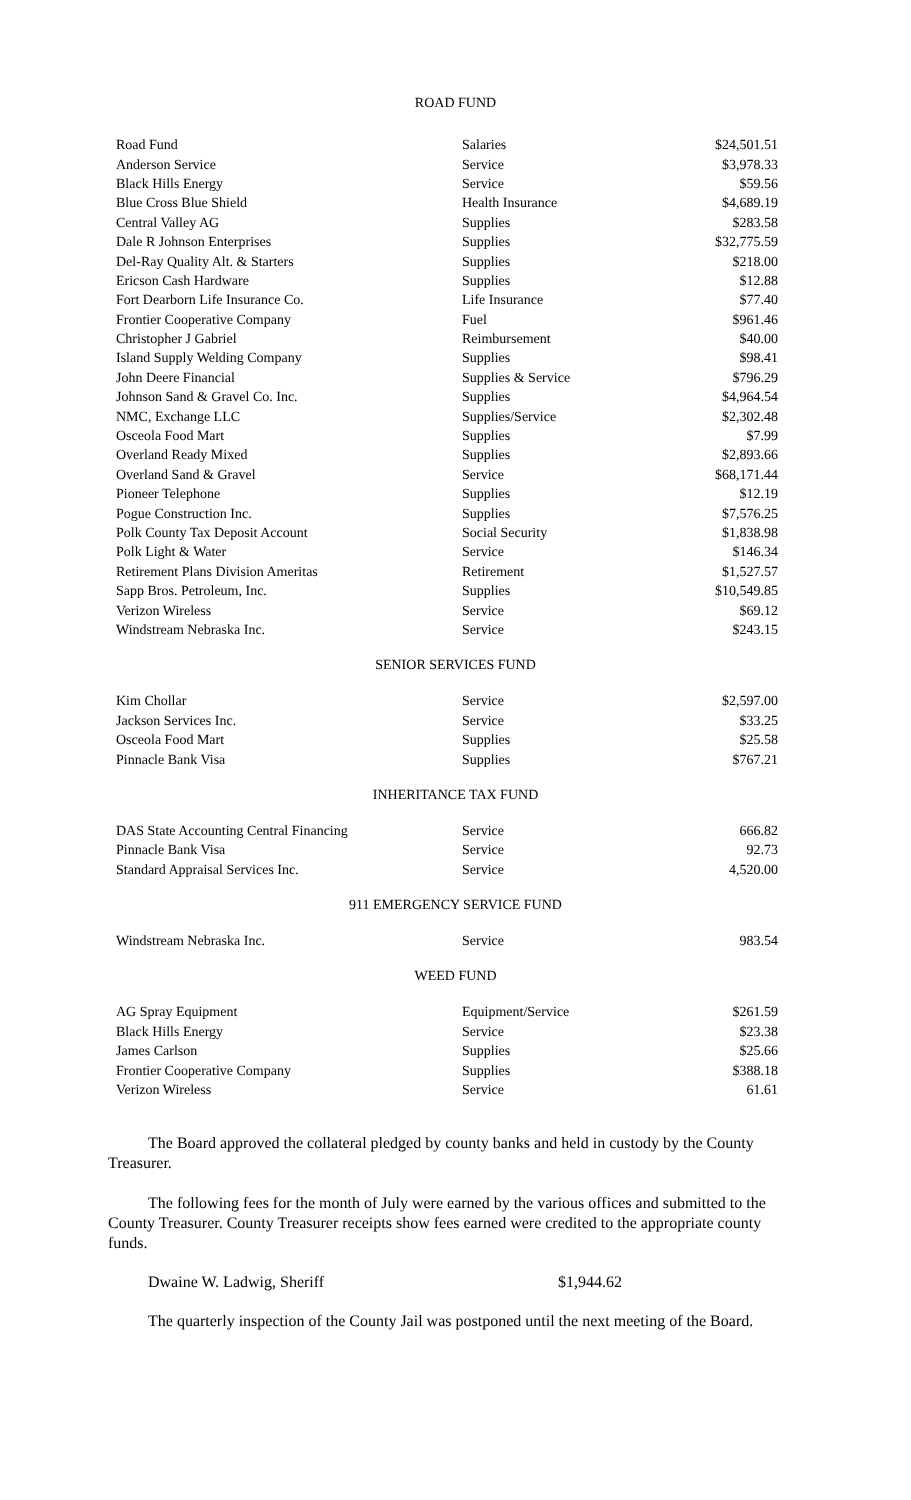ROAD FUND
| Road Fund | Salaries | $24,501.51 |
| Anderson Service | Service | $3,978.33 |
| Black Hills Energy | Service | $59.56 |
| Blue Cross Blue Shield | Health Insurance | $4,689.19 |
| Central Valley AG | Supplies | $283.58 |
| Dale R Johnson Enterprises | Supplies | $32,775.59 |
| Del-Ray Quality Alt. & Starters | Supplies | $218.00 |
| Ericson Cash Hardware | Supplies | $12.88 |
| Fort Dearborn Life Insurance Co. | Life Insurance | $77.40 |
| Frontier Cooperative Company | Fuel | $961.46 |
| Christopher J Gabriel | Reimbursement | $40.00 |
| Island Supply Welding Company | Supplies | $98.41 |
| John Deere Financial | Supplies & Service | $796.29 |
| Johnson Sand & Gravel Co. Inc. | Supplies | $4,964.54 |
| NMC, Exchange LLC | Supplies/Service | $2,302.48 |
| Osceola Food Mart | Supplies | $7.99 |
| Overland Ready Mixed | Supplies | $2,893.66 |
| Overland Sand & Gravel | Service | $68,171.44 |
| Pioneer Telephone | Supplies | $12.19 |
| Pogue Construction Inc. | Supplies | $7,576.25 |
| Polk County Tax Deposit Account | Social Security | $1,838.98 |
| Polk Light & Water | Service | $146.34 |
| Retirement Plans Division Ameritas | Retirement | $1,527.57 |
| Sapp Bros. Petroleum, Inc. | Supplies | $10,549.85 |
| Verizon Wireless | Service | $69.12 |
| Windstream Nebraska Inc. | Service | $243.15 |
SENIOR SERVICES FUND
| Kim Chollar | Service | $2,597.00 |
| Jackson Services Inc. | Service | $33.25 |
| Osceola Food Mart | Supplies | $25.58 |
| Pinnacle Bank Visa | Supplies | $767.21 |
INHERITANCE TAX FUND
| DAS State Accounting Central Financing | Service | 666.82 |
| Pinnacle Bank Visa | Service | 92.73 |
| Standard Appraisal Services Inc. | Service | 4,520.00 |
911 EMERGENCY SERVICE FUND
| Windstream Nebraska Inc. | Service | 983.54 |
WEED FUND
| AG Spray Equipment | Equipment/Service | $261.59 |
| Black Hills Energy | Service | $23.38 |
| James Carlson | Supplies | $25.66 |
| Frontier Cooperative Company | Supplies | $388.18 |
| Verizon Wireless | Service | 61.61 |
The Board approved the collateral pledged by county banks and held in custody by the County Treasurer.
The following fees for the month of July were earned by the various offices and submitted to the County Treasurer. County Treasurer receipts show fees earned were credited to the appropriate county funds.
Dwaine W. Ladwig, Sheriff $1,944.62
The quarterly inspection of the County Jail was postponed until the next meeting of the Board.